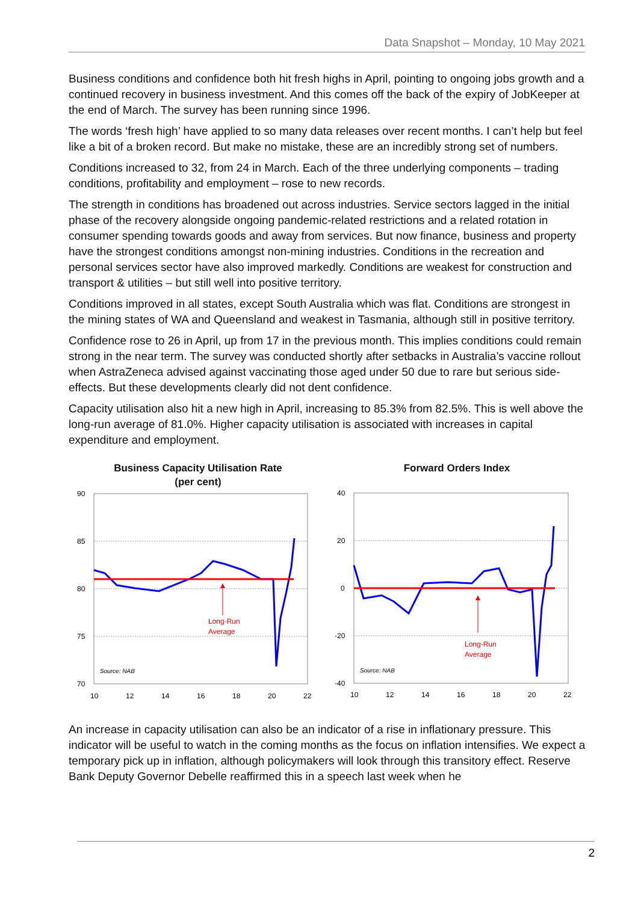Data Snapshot – Monday, 10 May 2021
Business conditions and confidence both hit fresh highs in April, pointing to ongoing jobs growth and a continued recovery in business investment. And this comes off the back of the expiry of JobKeeper at the end of March. The survey has been running since 1996.
The words ‘fresh high’ have applied to so many data releases over recent months. I can’t help but feel like a bit of a broken record. But make no mistake, these are an incredibly strong set of numbers.
Conditions increased to 32, from 24 in March. Each of the three underlying components – trading conditions, profitability and employment – rose to new records.
The strength in conditions has broadened out across industries. Service sectors lagged in the initial phase of the recovery alongside ongoing pandemic-related restrictions and a related rotation in consumer spending towards goods and away from services. But now finance, business and property have the strongest conditions amongst non-mining industries. Conditions in the recreation and personal services sector have also improved markedly. Conditions are weakest for construction and transport & utilities – but still well into positive territory.
Conditions improved in all states, except South Australia which was flat. Conditions are strongest in the mining states of WA and Queensland and weakest in Tasmania, although still in positive territory.
Confidence rose to 26 in April, up from 17 in the previous month. This implies conditions could remain strong in the near term. The survey was conducted shortly after setbacks in Australia’s vaccine rollout when AstraZeneca advised against vaccinating those aged under 50 due to rare but serious side-effects. But these developments clearly did not dent confidence.
Capacity utilisation also hit a new high in April, increasing to 85.3% from 82.5%. This is well above the long-run average of 81.0%. Higher capacity utilisation is associated with increases in capital expenditure and employment.
Business Capacity Utilisation Rate
(per cent)
90
85
80
75
70
10
12
14
16
18
20
22
Source: NAB
Long-Run
Average
Forward Orders Index
40
20
0
-20
-40
10
12
14
16
18
20
22
Source: NAB
Long-Run
Average
An increase in capacity utilisation can also be an indicator of a rise in inflationary pressure. This indicator will be useful to watch in the coming months as the focus on inflation intensifies. We expect a temporary pick up in inflation, although policymakers will look through this transitory effect. Reserve Bank Deputy Governor Debelle reaffirmed this in a speech last week when he
2